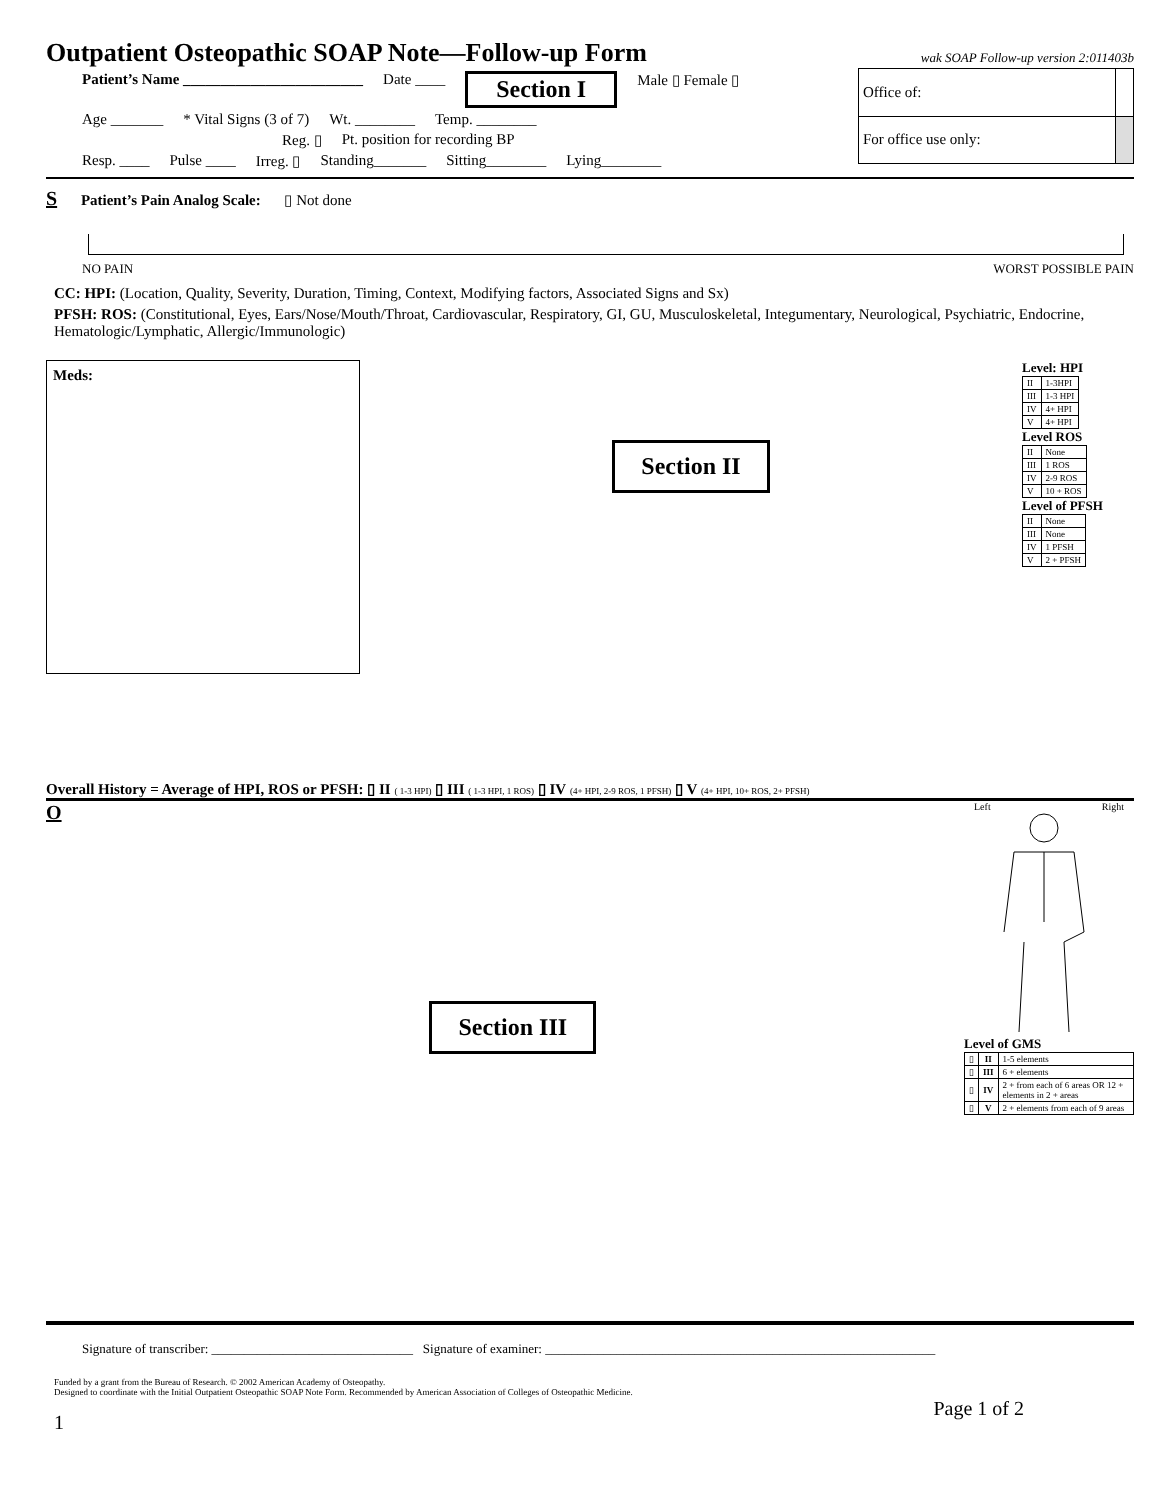Outpatient Osteopathic SOAP Note—Follow-up Form
wak SOAP Follow-up version 2:011403b
Patient’s Name ________________________ Date ____ Section I Male ▯ Female ▯
Age _______ * Vital Signs (3 of 7) Wt. ________ Temp. ________
Reg. ▯ Pt. position for recording BP
Resp. ____ Pulse ____ Irreg. ▯ Standing_______ Sitting________ Lying________
| Office of: | |
| For office use only: | |
S Patient’s Pain Analog Scale: ▯ Not done
NO PAIN WORST POSSIBLE PAIN
CC: HPI: (Location, Quality, Severity, Duration, Timing, Context, Modifying factors, Associated Signs and Sx)
PFSH: ROS: (Constitutional, Eyes, Ears/Nose/Mouth/Throat, Cardiovascular, Respiratory, GI, GU, Musculoskeletal, Integumentary, Neurological, Psychiatric, Endocrine, Hematologic/Lymphatic, Allergic/Immunologic)
Meds:
Section II
Level: HPI
| II | 1-3HPI |
| III | 1-3 HPI |
| IV | 4+ HPI |
| V | 4+ HPI |
Level ROS
| II | None |
| III | 1 ROS |
| IV | 2-9 ROS |
| V | 10 + ROS |
Level of PFSH
| II | None |
| III | None |
| IV | 1 PFSH |
| V | 2 + PFSH |
Overall History = Average of HPI, ROS or PFSH: ▯ II ( 1-3 HPI) ▯ III ( 1-3 HPI, 1 ROS) ▯ IV (4+ HPI, 2-9 ROS, 1 PFSH) ▯ V (4+ HPI, 10+ ROS, 2+ PFSH)
O
Section III
Left Right
Level of GMS
| ▯ | II | 1-5 elements |
| ▯ | III | 6 + elements |
| ▯ | IV | 2 + from each of 6 areas OR 12 + elements in 2 + areas |
| ▯ | V | 2 + elements from each of 9 areas |
Signature of transcriber: _______________________________ Signature of examiner: ____________________________________________________________
Funded by a grant from the Bureau of Research. © 2002 American Academy of Osteopathy.
Designed to coordinate with the Initial Outpatient Osteopathic SOAP Note Form. Recommended by American Association of Colleges of Osteopathic Medicine.
1 Page 1 of 2